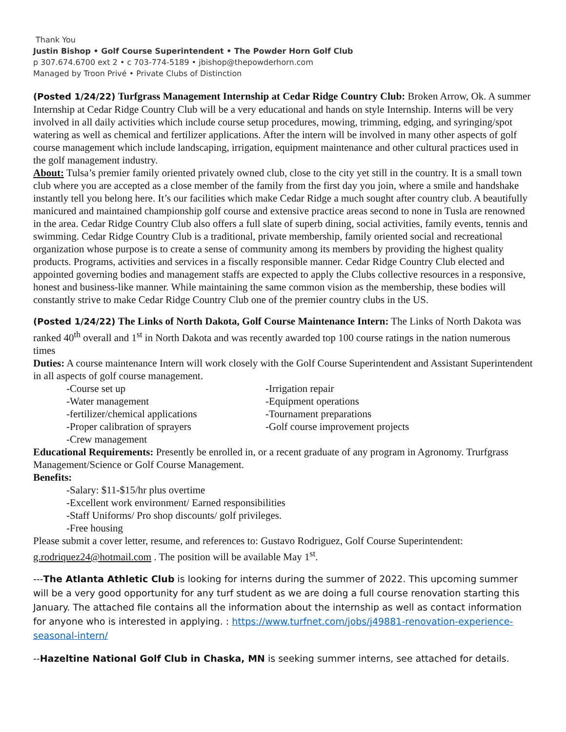Thank You
Justin Bishop • Golf Course Superintendent • The Powder Horn Golf Club
p 307.674.6700 ext 2 • c 703-774-5189 • jbishop@thepowderhorn.com
Managed by Troon Privé • Private Clubs of Distinction
(Posted 1/24/22) Turfgrass Management Internship at Cedar Ridge Country Club: Broken Arrow, Ok. A summer Internship at Cedar Ridge Country Club will be a very educational and hands on style Internship. Interns will be very involved in all daily activities which include course setup procedures, mowing, trimming, edging, and syringing/spot watering as well as chemical and fertilizer applications. After the intern will be involved in many other aspects of golf course management which include landscaping, irrigation, equipment maintenance and other cultural practices used in the golf management industry.
About: Tulsa’s premier family oriented privately owned club, close to the city yet still in the country. It is a small town club where you are accepted as a close member of the family from the first day you join, where a smile and handshake instantly tell you belong here. It’s our facilities which make Cedar Ridge a much sought after country club. A beautifully manicured and maintained championship golf course and extensive practice areas second to none in Tusla are renowned in the area. Cedar Ridge Country Club also offers a full slate of superb dining, social activities, family events, tennis and swimming. Cedar Ridge Country Club is a traditional, private membership, family oriented social and recreational organization whose purpose is to create a sense of community among its members by providing the highest quality products. Programs, activities and services in a fiscally responsible manner. Cedar Ridge Country Club elected and appointed governing bodies and management staffs are expected to apply the Clubs collective resources in a responsive, honest and business-like manner. While maintaining the same common vision as the membership, these bodies will constantly strive to make Cedar Ridge Country Club one of the premier country clubs in the US.
(Posted 1/24/22) The Links of North Dakota, Golf Course Maintenance Intern: The Links of North Dakota was ranked 40<sup>th</sup> overall and 1<sup>st</sup> in North Dakota and was recently awarded top 100 course ratings in the nation numerous times
Duties: A course maintenance Intern will work closely with the Golf Course Superintendent and Assistant Superintendent in all aspects of golf course management.
-Course set up
-Irrigation repair
-Water management
-Equipment operations
-fertilizer/chemical applications
-Tournament preparations
-Proper calibration of sprayers
-Golf course improvement projects
-Crew management
Educational Requirements: Presently be enrolled in, or a recent graduate of any program in Agronomy. Trurfgrass Management/Science or Golf Course Management.
Benefits:
-Salary: $11-$15/hr plus overtime
-Excellent work environment/ Earned responsibilities
-Staff Uniforms/ Pro shop discounts/ golf privileges.
-Free housing
Please submit a cover letter, resume, and references to: Gustavo Rodriguez, Golf Course Superintendent: g.rodriquez24@hotmail.com . The position will be available May 1<sup>st</sup>.
---The Atlanta Athletic Club is looking for interns during the summer of 2022. This upcoming summer will be a very good opportunity for any turf student as we are doing a full course renovation starting this January. The attached file contains all the information about the internship as well as contact information for anyone who is interested in applying. : https://www.turfnet.com/jobs/j49881-renovation-experience-seasonal-intern/
--Hazeltine National Golf Club in Chaska, MN is seeking summer interns, see attached for details.